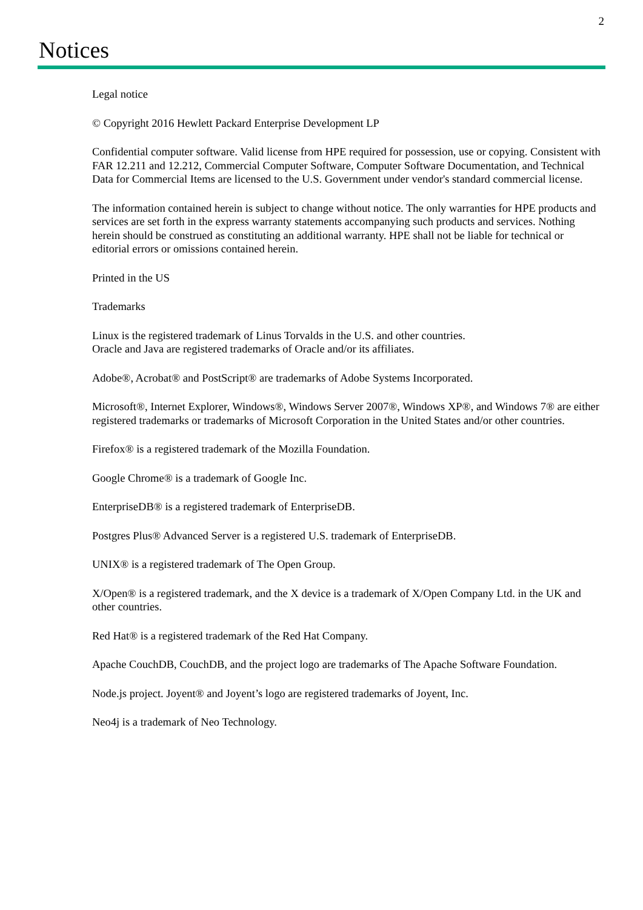2
Notices
Legal notice
© Copyright 2016 Hewlett Packard Enterprise Development LP
Confidential computer software. Valid license from HPE required for possession, use or copying. Consistent with FAR 12.211 and 12.212, Commercial Computer Software, Computer Software Documentation, and Technical Data for Commercial Items are licensed to the U.S. Government under vendor's standard commercial license.
The information contained herein is subject to change without notice. The only warranties for HPE products and services are set forth in the express warranty statements accompanying such products and services. Nothing herein should be construed as constituting an additional warranty. HPE shall not be liable for technical or editorial errors or omissions contained herein.
Printed in the US
Trademarks
Linux is the registered trademark of Linus Torvalds in the U.S. and other countries.
Oracle and Java are registered trademarks of Oracle and/or its affiliates.
Adobe®, Acrobat® and PostScript® are trademarks of Adobe Systems Incorporated.
Microsoft®, Internet Explorer, Windows®, Windows Server 2007®, Windows XP®, and Windows 7® are either registered trademarks or trademarks of Microsoft Corporation in the United States and/or other countries.
Firefox® is a registered trademark of the Mozilla Foundation.
Google Chrome® is a trademark of Google Inc.
EnterpriseDB® is a registered trademark of EnterpriseDB.
Postgres Plus® Advanced Server is a registered U.S. trademark of EnterpriseDB.
UNIX® is a registered trademark of The Open Group.
X/Open® is a registered trademark, and the X device is a trademark of X/Open Company Ltd. in the UK and other countries.
Red Hat® is a registered trademark of the Red Hat Company.
Apache CouchDB, CouchDB, and the project logo are trademarks of The Apache Software Foundation.
Node.js project. Joyent® and Joyent’s logo are registered trademarks of Joyent, Inc.
Neo4j is a trademark of Neo Technology.